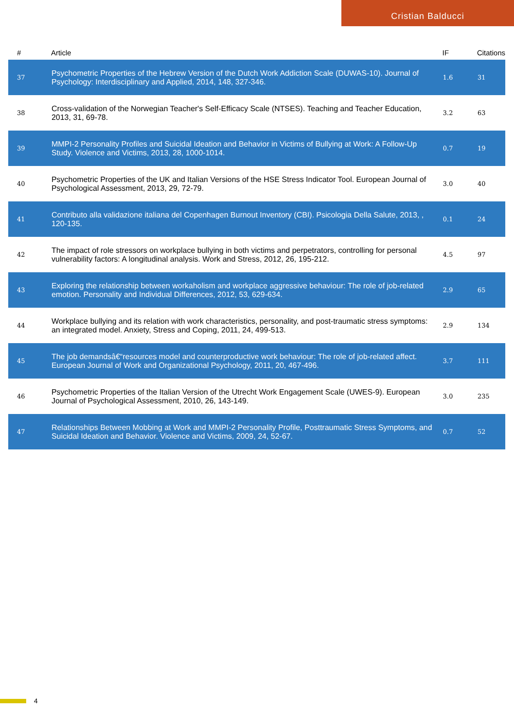Cristian Balducci
| # | Article | IF | Citations |
| --- | --- | --- | --- |
| 37 | Psychometric Properties of the Hebrew Version of the Dutch Work Addiction Scale (DUWAS-10). Journal of Psychology: Interdisciplinary and Applied, 2014, 148, 327-346. | 1.6 | 31 |
| 38 | Cross-validation of the Norwegian Teacher's Self-Efficacy Scale (NTSES). Teaching and Teacher Education, 2013, 31, 69-78. | 3.2 | 63 |
| 39 | MMPI-2 Personality Profiles and Suicidal Ideation and Behavior in Victims of Bullying at Work: A Follow-Up Study. Violence and Victims, 2013, 28, 1000-1014. | 0.7 | 19 |
| 40 | Psychometric Properties of the UK and Italian Versions of the HSE Stress Indicator Tool. European Journal of Psychological Assessment, 2013, 29, 72-79. | 3.0 | 40 |
| 41 | Contributo alla validazione italiana del Copenhagen Burnout Inventory (CBI). Psicologia Della Salute, 2013, , 120-135. | 0.1 | 24 |
| 42 | The impact of role stressors on workplace bullying in both victims and perpetrators, controlling for personal vulnerability factors: A longitudinal analysis. Work and Stress, 2012, 26, 195-212. | 4.5 | 97 |
| 43 | Exploring the relationship between workaholism and workplace aggressive behaviour: The role of job-related emotion. Personality and Individual Differences, 2012, 53, 629-634. | 2.9 | 65 |
| 44 | Workplace bullying and its relation with work characteristics, personality, and post-traumatic stress symptoms: an integrated model. Anxiety, Stress and Coping, 2011, 24, 499-513. | 2.9 | 134 |
| 45 | The job demandsâ€“resources model and counterproductive work behaviour: The role of job-related affect. European Journal of Work and Organizational Psychology, 2011, 20, 467-496. | 3.7 | 111 |
| 46 | Psychometric Properties of the Italian Version of the Utrecht Work Engagement Scale (UWES-9). European Journal of Psychological Assessment, 2010, 26, 143-149. | 3.0 | 235 |
| 47 | Relationships Between Mobbing at Work and MMPI-2 Personality Profile, Posttraumatic Stress Symptoms, and Suicidal Ideation and Behavior. Violence and Victims, 2009, 24, 52-67. | 0.7 | 52 |
4